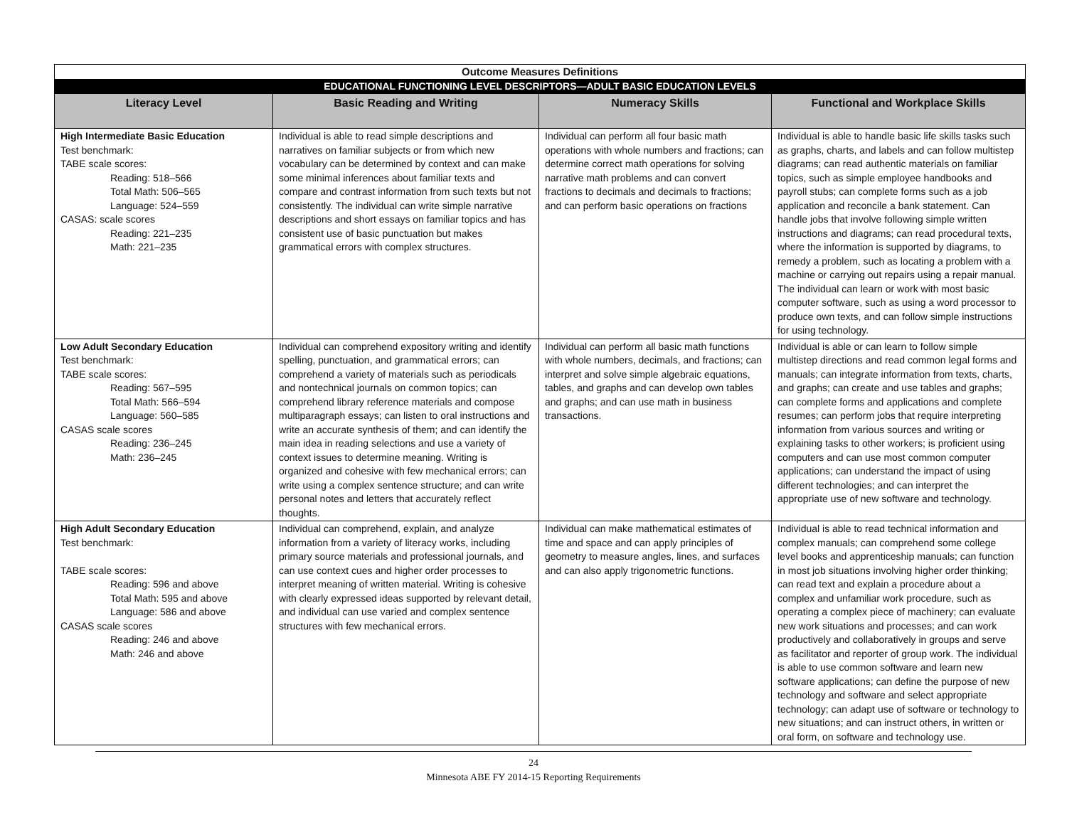| Outcome Measures Definitions | | | |
| EDUCATIONAL FUNCTIONING LEVEL DESCRIPTORS—ADULT BASIC EDUCATION LEVELS | | | |
| Literacy Level | Basic Reading and Writing | Numeracy Skills | Functional and Workplace Skills |
| High Intermediate Basic Education Test benchmark: TABE scale scores: Reading: 518–566 Total Math: 506–565 Language: 524–559 CASAS: scale scores Reading: 221–235 Math: 221–235 | Individual is able to read simple descriptions and narratives on familiar subjects or from which new vocabulary can be determined by context and can make some minimal inferences about familiar texts and compare and contrast information from such texts but not consistently. The individual can write simple narrative descriptions and short essays on familiar topics and has consistent use of basic punctuation but makes grammatical errors with complex structures. | Individual can perform all four basic math operations with whole numbers and fractions; can determine correct math operations for solving narrative math problems and can convert fractions to decimals and decimals to fractions; and can perform basic operations on fractions | Individual is able to handle basic life skills tasks such as graphs, charts, and labels and can follow multistep diagrams; can read authentic materials on familiar topics, such as simple employee handbooks and payroll stubs; can complete forms such as a job application and reconcile a bank statement. Can handle jobs that involve following simple written instructions and diagrams; can read procedural texts, where the information is supported by diagrams, to remedy a problem, such as locating a problem with a machine or carrying out repairs using a repair manual. The individual can learn or work with most basic computer software, such as using a word processor to produce own texts, and can follow simple instructions for using technology. |
| Low Adult Secondary Education Test benchmark: TABE scale scores: Reading: 567–595 Total Math: 566–594 Language: 560–585 CASAS scale scores Reading: 236–245 Math: 236–245 | Individual can comprehend expository writing and identify spelling, punctuation, and grammatical errors; can comprehend a variety of materials such as periodicals and nontechnical journals on common topics; can comprehend library reference materials and compose multiparagraph essays; can listen to oral instructions and write an accurate synthesis of them; and can identify the main idea in reading selections and use a variety of context issues to determine meaning. Writing is organized and cohesive with few mechanical errors; can write using a complex sentence structure; and can write personal notes and letters that accurately reflect thoughts. | Individual can perform all basic math functions with whole numbers, decimals, and fractions; can interpret and solve simple algebraic equations, tables, and graphs and can develop own tables and graphs; and can use math in business transactions. | Individual is able or can learn to follow simple multistep directions and read common legal forms and manuals; can integrate information from texts, charts, and graphs; can create and use tables and graphs; can complete forms and applications and complete resumes; can perform jobs that require interpreting information from various sources and writing or explaining tasks to other workers; is proficient using computers and can use most common computer applications; can understand the impact of using different technologies; and can interpret the appropriate use of new software and technology. |
| High Adult Secondary Education Test benchmark: TABE scale scores: Reading: 596 and above Total Math: 595 and above Language: 586 and above CASAS scale scores Reading: 246 and above Math: 246 and above | Individual can comprehend, explain, and analyze information from a variety of literacy works, including primary source materials and professional journals, and can use context cues and higher order processes to interpret meaning of written material. Writing is cohesive with clearly expressed ideas supported by relevant detail, and individual can use varied and complex sentence structures with few mechanical errors. | Individual can make mathematical estimates of time and space and can apply principles of geometry to measure angles, lines, and surfaces and can also apply trigonometric functions. | Individual is able to read technical information and complex manuals; can comprehend some college level books and apprenticeship manuals; can function in most job situations involving higher order thinking; can read text and explain a procedure about a complex and unfamiliar work procedure, such as operating a complex piece of machinery; can evaluate new work situations and processes; and can work productively and collaboratively in groups and serve as facilitator and reporter of group work. The individual is able to use common software and learn new software applications; can define the purpose of new technology and software and select appropriate technology; can adapt use of software or technology to new situations; and can instruct others, in written or oral form, on software and technology use. |
24
Minnesota ABE FY 2014-15 Reporting Requirements